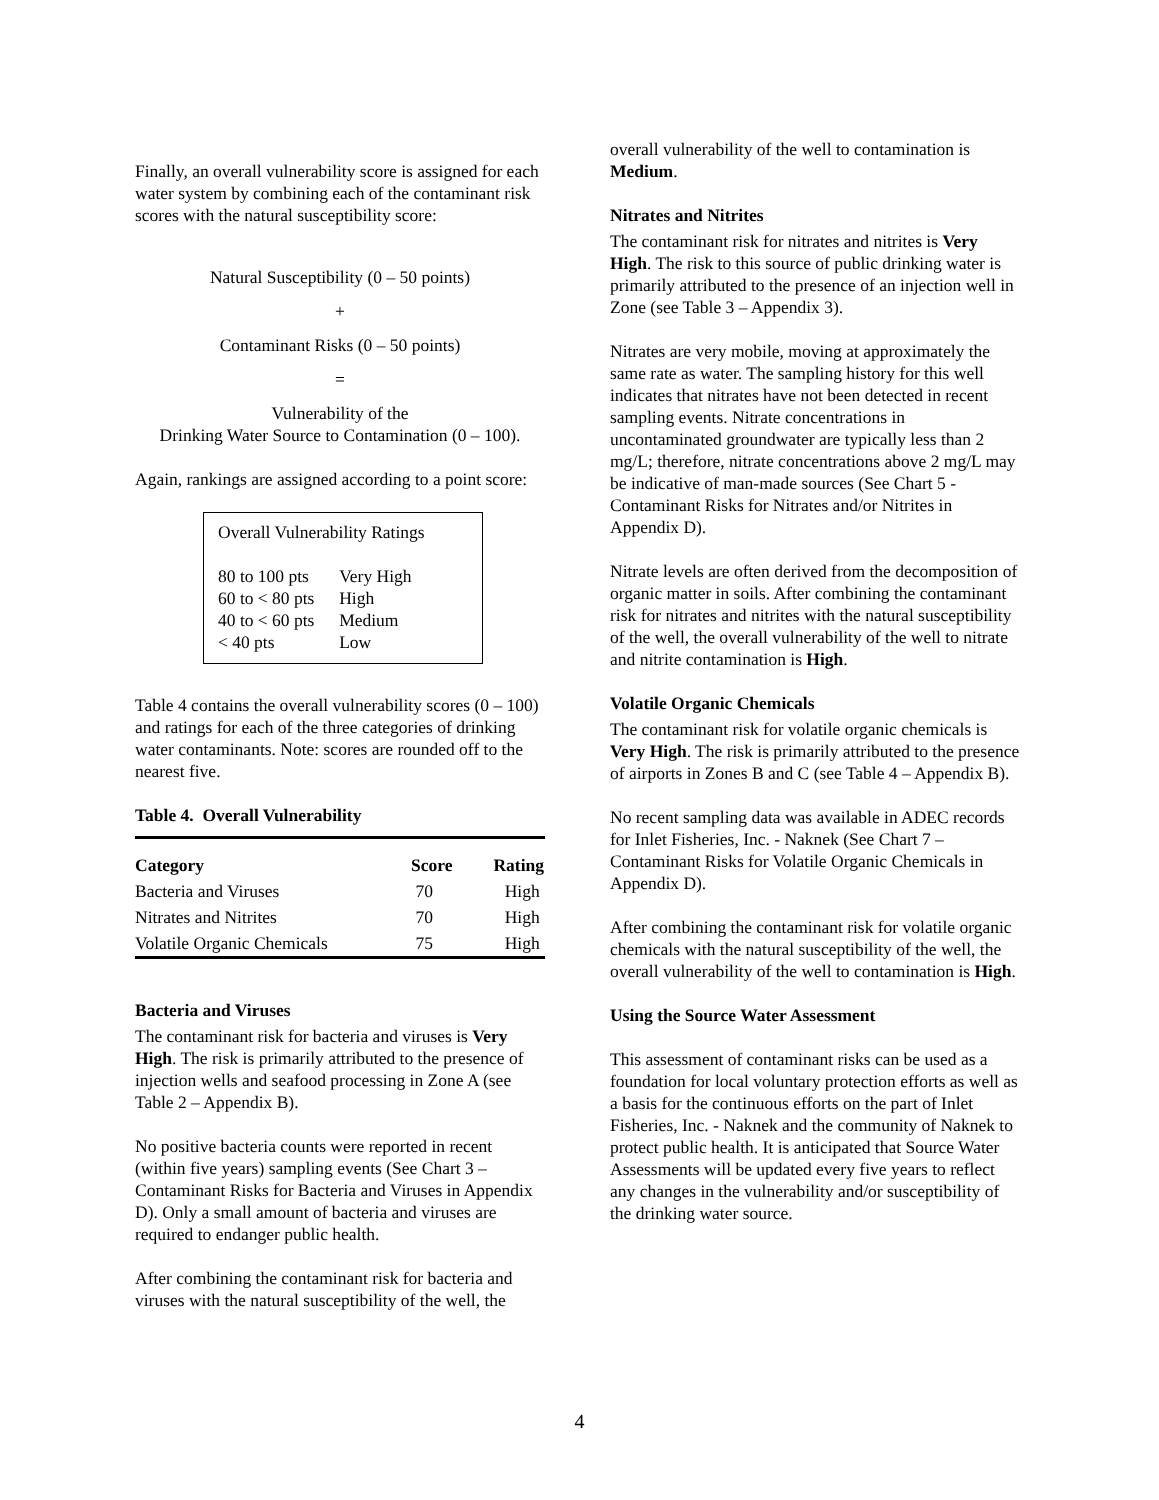Finally, an overall vulnerability score is assigned for each water system by combining each of the contaminant risk scores with the natural susceptibility score:
Natural Susceptibility (0 – 50 points)
+
Contaminant Risks (0 – 50 points)
=
Vulnerability of the
Drinking Water Source to Contamination (0 – 100).
Again, rankings are assigned according to a point score:
Overall Vulnerability Ratings
| 80 to 100 pts | Very High |
| 60 to < 80 pts | High |
| 40 to < 60 pts | Medium |
| < 40 pts | Low |
Table 4 contains the overall vulnerability scores (0 – 100) and ratings for each of the three categories of drinking water contaminants. Note: scores are rounded off to the nearest five.
Table 4. Overall Vulnerability
| Category | Score | Rating |
| --- | --- | --- |
| Bacteria and Viruses | 70 | High |
| Nitrates and Nitrites | 70 | High |
| Volatile Organic Chemicals | 75 | High |
Bacteria and Viruses
The contaminant risk for bacteria and viruses is Very High. The risk is primarily attributed to the presence of injection wells and seafood processing in Zone A (see Table 2 – Appendix B).
No positive bacteria counts were reported in recent (within five years) sampling events (See Chart 3 – Contaminant Risks for Bacteria and Viruses in Appendix D). Only a small amount of bacteria and viruses are required to endanger public health.
After combining the contaminant risk for bacteria and viruses with the natural susceptibility of the well, the
overall vulnerability of the well to contamination is Medium.
Nitrates and Nitrites
The contaminant risk for nitrates and nitrites is Very High. The risk to this source of public drinking water is primarily attributed to the presence of an injection well in Zone (see Table 3 – Appendix 3).
Nitrates are very mobile, moving at approximately the same rate as water. The sampling history for this well indicates that nitrates have not been detected in recent sampling events. Nitrate concentrations in uncontaminated groundwater are typically less than 2 mg/L; therefore, nitrate concentrations above 2 mg/L may be indicative of man-made sources (See Chart 5 - Contaminant Risks for Nitrates and/or Nitrites in Appendix D).
Nitrate levels are often derived from the decomposition of organic matter in soils. After combining the contaminant risk for nitrates and nitrites with the natural susceptibility of the well, the overall vulnerability of the well to nitrate and nitrite contamination is High.
Volatile Organic Chemicals
The contaminant risk for volatile organic chemicals is Very High. The risk is primarily attributed to the presence of airports in Zones B and C (see Table 4 – Appendix B).
No recent sampling data was available in ADEC records for Inlet Fisheries, Inc. - Naknek (See Chart 7 – Contaminant Risks for Volatile Organic Chemicals in Appendix D).
After combining the contaminant risk for volatile organic chemicals with the natural susceptibility of the well, the overall vulnerability of the well to contamination is High.
Using the Source Water Assessment
This assessment of contaminant risks can be used as a foundation for local voluntary protection efforts as well as a basis for the continuous efforts on the part of Inlet Fisheries, Inc. - Naknek and the community of Naknek to protect public health. It is anticipated that Source Water Assessments will be updated every five years to reflect any changes in the vulnerability and/or susceptibility of the drinking water source.
4